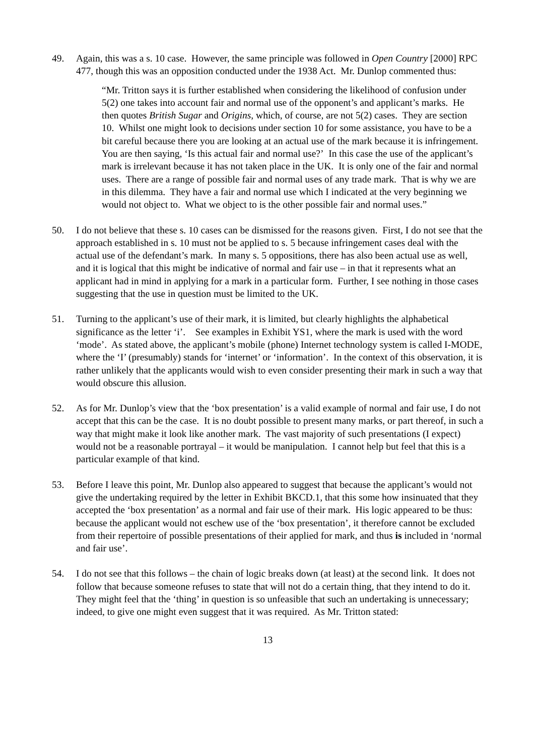49. Again, this was a s. 10 case. However, the same principle was followed in Open Country [2000] RPC 477, though this was an opposition conducted under the 1938 Act. Mr. Dunlop commented thus:
“Mr. Tritton says it is further established when considering the likelihood of confusion under 5(2) one takes into account fair and normal use of the opponent’s and applicant’s marks. He then quotes British Sugar and Origins, which, of course, are not 5(2) cases. They are section 10. Whilst one might look to decisions under section 10 for some assistance, you have to be a bit careful because there you are looking at an actual use of the mark because it is infringement. You are then saying, ‘Is this actual fair and normal use?’ In this case the use of the applicant’s mark is irrelevant because it has not taken place in the UK. It is only one of the fair and normal uses. There are a range of possible fair and normal uses of any trade mark. That is why we are in this dilemma. They have a fair and normal use which I indicated at the very beginning we would not object to. What we object to is the other possible fair and normal uses.”
50. I do not believe that these s. 10 cases can be dismissed for the reasons given. First, I do not see that the approach established in s. 10 must not be applied to s. 5 because infringement cases deal with the actual use of the defendant’s mark. In many s. 5 oppositions, there has also been actual use as well, and it is logical that this might be indicative of normal and fair use – in that it represents what an applicant had in mind in applying for a mark in a particular form. Further, I see nothing in those cases suggesting that the use in question must be limited to the UK.
51. Turning to the applicant’s use of their mark, it is limited, but clearly highlights the alphabetical significance as the letter ‘i’. See examples in Exhibit YS1, where the mark is used with the word ‘mode’. As stated above, the applicant’s mobile (phone) Internet technology system is called I-MODE, where the ‘I’ (presumably) stands for ‘internet’ or ‘information’. In the context of this observation, it is rather unlikely that the applicants would wish to even consider presenting their mark in such a way that would obscure this allusion.
52. As for Mr. Dunlop’s view that the ‘box presentation’ is a valid example of normal and fair use, I do not accept that this can be the case. It is no doubt possible to present many marks, or part thereof, in such a way that might make it look like another mark. The vast majority of such presentations (I expect) would not be a reasonable portrayal – it would be manipulation. I cannot help but feel that this is a particular example of that kind.
53. Before I leave this point, Mr. Dunlop also appeared to suggest that because the applicant’s would not give the undertaking required by the letter in Exhibit BKCD.1, that this some how insinuated that they accepted the ‘box presentation’ as a normal and fair use of their mark. His logic appeared to be thus: because the applicant would not eschew use of the ‘box presentation’, it therefore cannot be excluded from their repertoire of possible presentations of their applied for mark, and thus is included in ‘normal and fair use’.
54. I do not see that this follows – the chain of logic breaks down (at least) at the second link. It does not follow that because someone refuses to state that will not do a certain thing, that they intend to do it. They might feel that the ‘thing’ in question is so unfeasible that such an undertaking is unnecessary; indeed, to give one might even suggest that it was required. As Mr. Tritton stated:
13